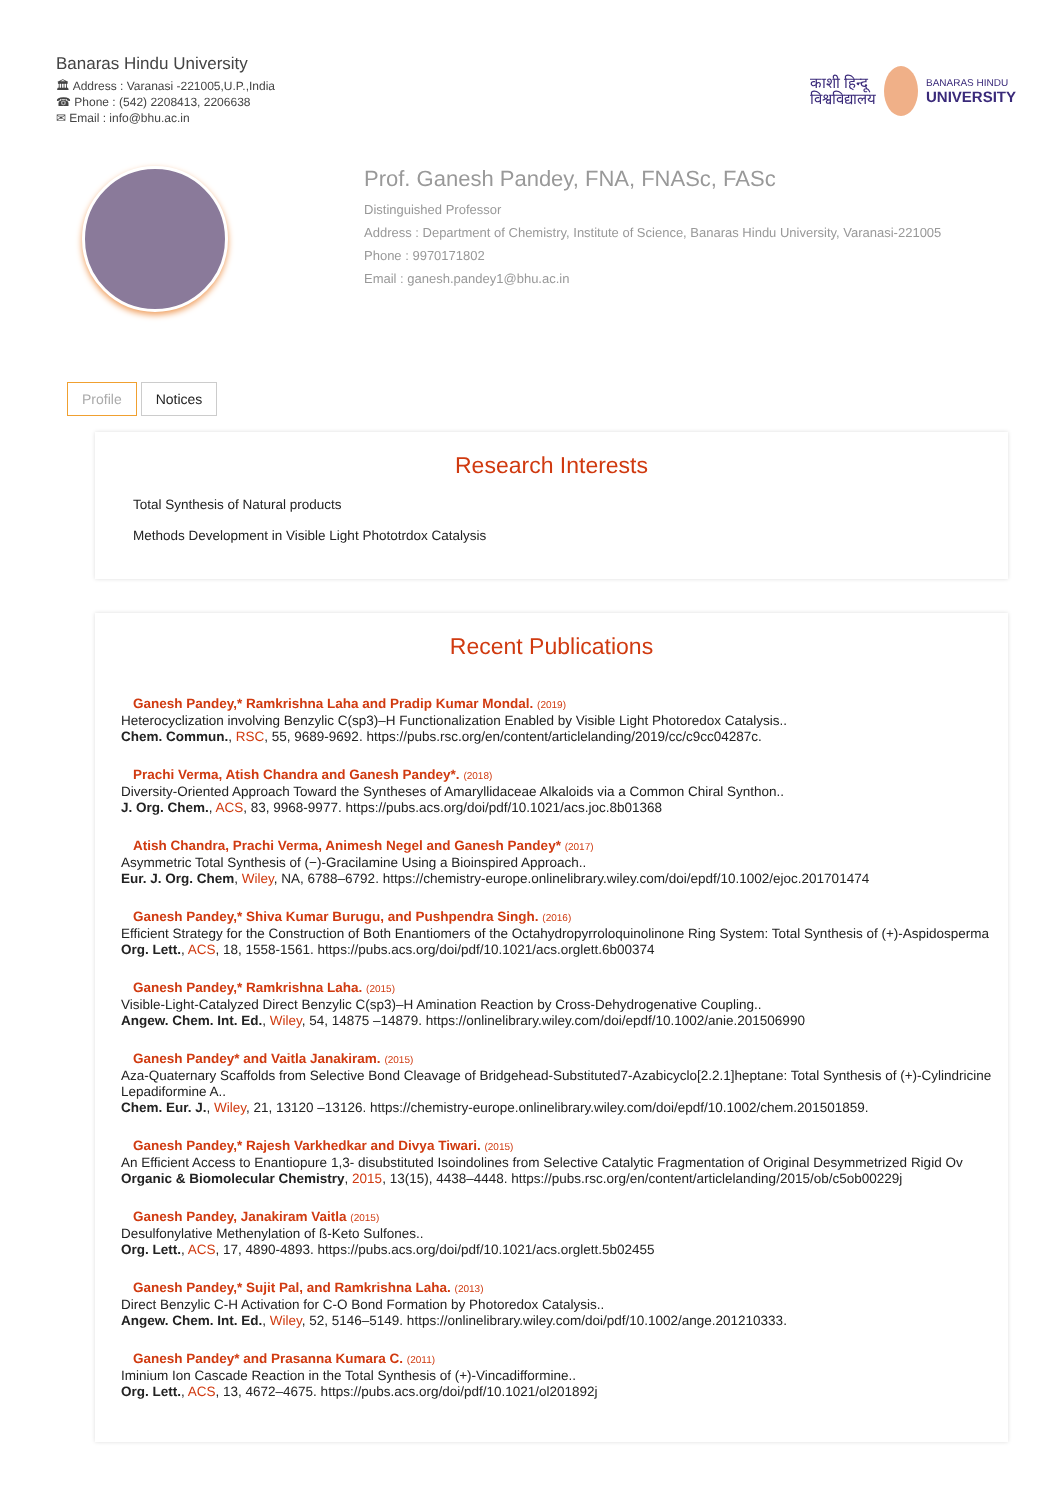Banaras Hindu University
🏛 Address : Varanasi -221005,U.P.,India
☎ Phone : (542) 2208413, 2206638
✉ Email : info@bhu.ac.in
काशी हिन्दू
विश्वविद्यालय
BANARAS HINDU
UNIVERSITY
Prof. Ganesh Pandey, FNA, FNASc, FASc
Distinguished Professor
Address : Department of Chemistry, Institute of Science, Banaras Hindu University, Varanasi-221005
Phone : 9970171802
Email : ganesh.pandey1@bhu.ac.in
Profile Notices
Research Interests
Total Synthesis of Natural products
Methods Development in Visible Light Phototrdox Catalysis
Recent Publications
Ganesh Pandey,* Ramkrishna Laha and Pradip Kumar Mondal. (2019)
Heterocyclization involving Benzylic C(sp3)–H Functionalization Enabled by Visible Light Photoredox Catalysis..
Chem. Commun., RSC, 55, 9689-9692. https://pubs.rsc.org/en/content/articlelanding/2019/cc/c9cc04287c.
Prachi Verma, Atish Chandra and Ganesh Pandey*. (2018)
Diversity-Oriented Approach Toward the Syntheses of Amaryllidaceae Alkaloids via a Common Chiral Synthon..
J. Org. Chem., ACS, 83, 9968-9977. https://pubs.acs.org/doi/pdf/10.1021/acs.joc.8b01368
Atish Chandra, Prachi Verma, Animesh Negel and Ganesh Pandey* (2017)
Asymmetric Total Synthesis of (−)-Gracilamine Using a Bioinspired Approach..
Eur. J. Org. Chem, Wiley, NA, 6788–6792. https://chemistry-europe.onlinelibrary.wiley.com/doi/epdf/10.1002/ejoc.201701474
Ganesh Pandey,* Shiva Kumar Burugu, and Pushpendra Singh. (2016)
Efficient Strategy for the Construction of Both Enantiomers of the Octahydropyrroloquinolinone Ring System: Total Synthesis of (+)-Aspidosperma
Org. Lett., ACS, 18, 1558-1561. https://pubs.acs.org/doi/pdf/10.1021/acs.orglett.6b00374
Ganesh Pandey,* Ramkrishna Laha. (2015)
Visible-Light-Catalyzed Direct Benzylic C(sp3)–H Amination Reaction by Cross-Dehydrogenative Coupling..
Angew. Chem. Int. Ed., Wiley, 54, 14875 –14879. https://onlinelibrary.wiley.com/doi/epdf/10.1002/anie.201506990
Ganesh Pandey* and Vaitla Janakiram. (2015)
Aza-Quaternary Scaffolds from Selective Bond Cleavage of Bridgehead-Substituted7-Azabicyclo[2.2.1]heptane: Total Synthesis of (+)-Cylindricine
Lepadiformine A..
Chem. Eur. J., Wiley, 21, 13120 –13126. https://chemistry-europe.onlinelibrary.wiley.com/doi/epdf/10.1002/chem.201501859.
Ganesh Pandey,* Rajesh Varkhedkar and Divya Tiwari. (2015)
An Efficient Access to Enantiopure 1,3- disubstituted Isoindolines from Selective Catalytic Fragmentation of Original Desymmetrized Rigid Ov
Organic & Biomolecular Chemistry, 2015, 13(15), 4438–4448. https://pubs.rsc.org/en/content/articlelanding/2015/ob/c5ob00229j
Ganesh Pandey, Janakiram Vaitla (2015)
Desulfonylative Methenylation of ß-Keto Sulfones..
Org. Lett., ACS, 17, 4890-4893. https://pubs.acs.org/doi/pdf/10.1021/acs.orglett.5b02455
Ganesh Pandey,* Sujit Pal, and Ramkrishna Laha. (2013)
Direct Benzylic C-H Activation for C-O Bond Formation by Photoredox Catalysis..
Angew. Chem. Int. Ed., Wiley, 52, 5146–5149. https://onlinelibrary.wiley.com/doi/pdf/10.1002/ange.201210333.
Ganesh Pandey* and Prasanna Kumara C. (2011)
Iminium Ion Cascade Reaction in the Total Synthesis of (+)-Vincadifformine..
Org. Lett., ACS, 13, 4672–4675. https://pubs.acs.org/doi/pdf/10.1021/ol201892j